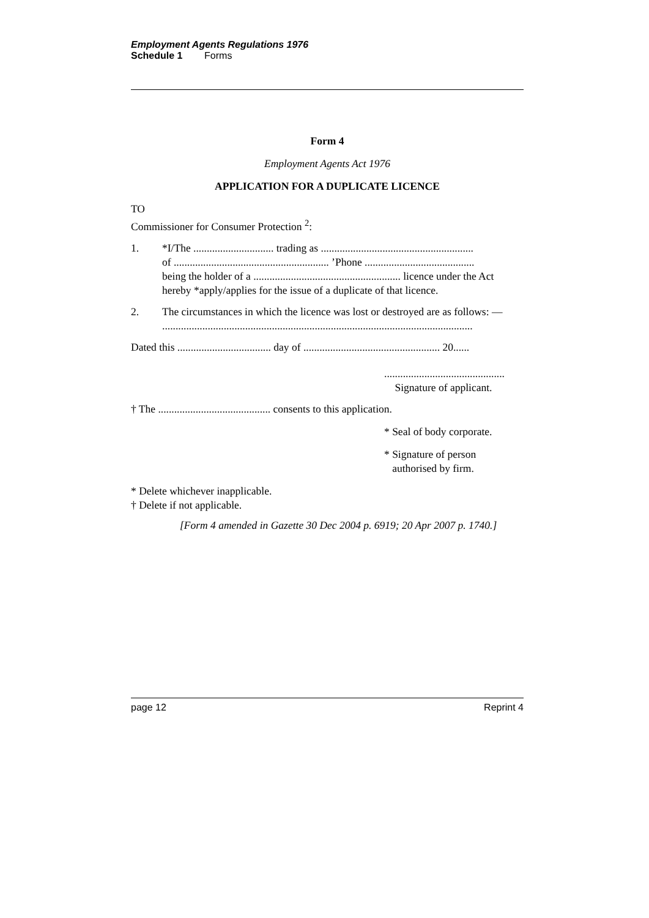Employment Agents Regulations 1976
Schedule 1 Forms
Form 4
Employment Agents Act 1976
APPLICATION FOR A DUPLICATE LICENCE
TO
Commissioner for Consumer Protection <sup>2</sup>:
1. *I/The .............................. trading as .........................................................
of .......................................................... ’Phone .........................................
being the holder of a ....................................................... licence under the Act hereby *apply/applies for the issue of a duplicate of that licence.
2. The circumstances in which the licence was lost or destroyed are as follows: —
....................................................................................................................
Dated this ................................... day of ................................................... 20......
.............................................
Signature of applicant.
† The .......................................... consents to this application.
* Seal of body corporate.
* Signature of person
authorised by firm.
* Delete whichever inapplicable.
† Delete if not applicable.
[Form 4 amended in Gazette 30 Dec 2004 p. 6919; 20 Apr 2007 p. 1740.]
page 12 Reprint 4